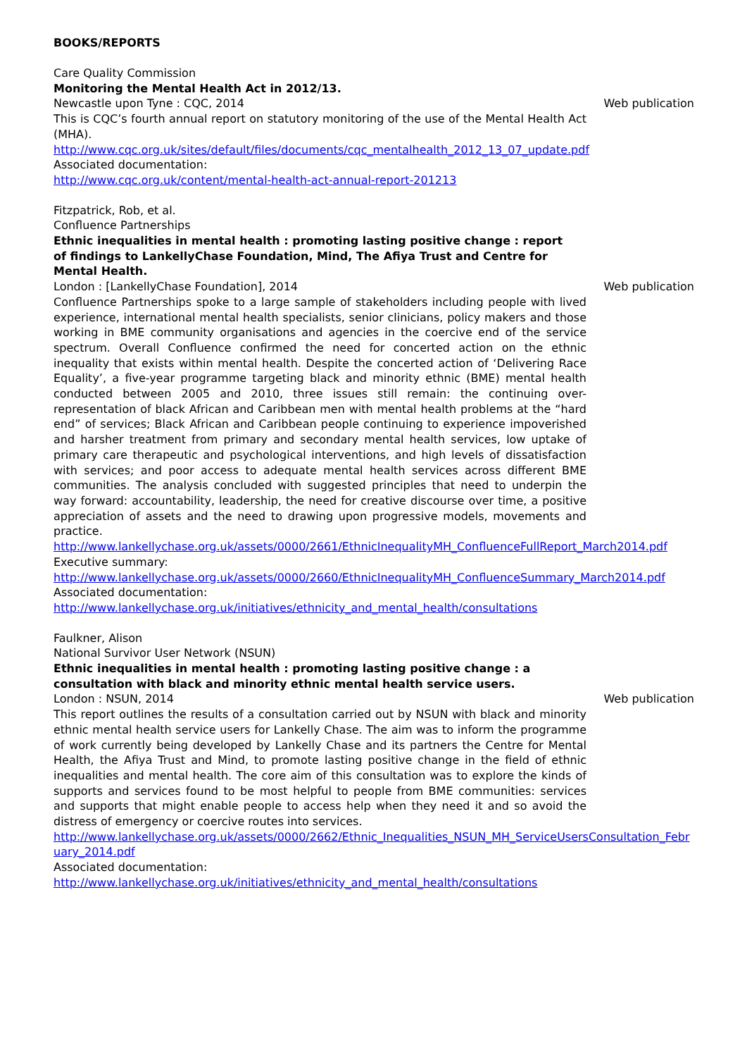BOOKS/REPORTS
Care Quality Commission
Monitoring the Mental Health Act in 2012/13.
Newcastle upon Tyne : CQC, 2014 Web publication
This is CQC’s fourth annual report on statutory monitoring of the use of the Mental Health Act (MHA).
http://www.cqc.org.uk/sites/default/files/documents/cqc_mentalhealth_2012_13_07_update.pdf
Associated documentation:
http://www.cqc.org.uk/content/mental-health-act-annual-report-201213
Fitzpatrick, Rob, et al.
Confluence Partnerships
Ethnic inequalities in mental health : promoting lasting positive change : report of findings to LankellyChase Foundation, Mind, The Afiya Trust and Centre for Mental Health.
London : [LankellyChase Foundation], 2014 Web publication
Confluence Partnerships spoke to a large sample of stakeholders including people with lived experience, international mental health specialists, senior clinicians, policy makers and those working in BME community organisations and agencies in the coercive end of the service spectrum. Overall Confluence confirmed the need for concerted action on the ethnic inequality that exists within mental health. Despite the concerted action of ‘Delivering Race Equality’, a five-year programme targeting black and minority ethnic (BME) mental health conducted between 2005 and 2010, three issues still remain: the continuing over-representation of black African and Caribbean men with mental health problems at the “hard end” of services; Black African and Caribbean people continuing to experience impoverished and harsher treatment from primary and secondary mental health services, low uptake of primary care therapeutic and psychological interventions, and high levels of dissatisfaction with services; and poor access to adequate mental health services across different BME communities. The analysis concluded with suggested principles that need to underpin the way forward: accountability, leadership, the need for creative discourse over time, a positive appreciation of assets and the need to drawing upon progressive models, movements and practice.
http://www.lankellychase.org.uk/assets/0000/2661/EthnicInequalityMH_ConfluenceFullReport_March2014.pdf
Executive summary:
http://www.lankellychase.org.uk/assets/0000/2660/EthnicInequalityMH_ConfluenceSummary_March2014.pdf
Associated documentation:
http://www.lankellychase.org.uk/initiatives/ethnicity_and_mental_health/consultations
Faulkner, Alison
National Survivor User Network (NSUN)
Ethnic inequalities in mental health : promoting lasting positive change : a consultation with black and minority ethnic mental health service users.
London : NSUN, 2014 Web publication
This report outlines the results of a consultation carried out by NSUN with black and minority ethnic mental health service users for Lankelly Chase. The aim was to inform the programme of work currently being developed by Lankelly Chase and its partners the Centre for Mental Health, the Afiya Trust and Mind, to promote lasting positive change in the field of ethnic inequalities and mental health. The core aim of this consultation was to explore the kinds of supports and services found to be most helpful to people from BME communities: services and supports that might enable people to access help when they need it and so avoid the distress of emergency or coercive routes into services.
http://www.lankellychase.org.uk/assets/0000/2662/Ethnic_Inequalities_NSUN_MH_ServiceUsersConsultation_February_2014.pdf
Associated documentation:
http://www.lankellychase.org.uk/initiatives/ethnicity_and_mental_health/consultations